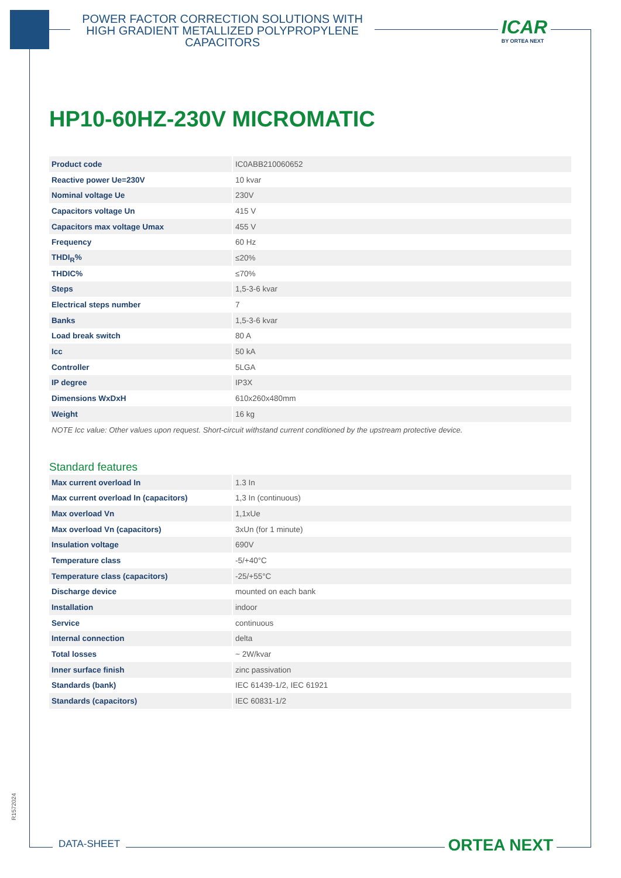POWER FACTOR CORRECTION SOLUTIONS WITH HIGH GRADIENT METALLIZED POLYPROPYLENE CAPACITORS
ICAR
BY ORTEA NEXT
HP10-60HZ-230V MICROMATIC
| Product code | IC0ABB210060652 |
| Reactive power Ue=230V | 10 kvar |
| Nominal voltage Ue | 230V |
| Capacitors voltage Un | 415 V |
| Capacitors max voltage Umax | 455 V |
| Frequency | 60 Hz |
| THDI<sub>R</sub>% | ≤20% |
| THDIC% | ≤70% |
| Steps | 1,5-3-6 kvar |
| Electrical steps number | 7 |
| Banks | 1,5-3-6 kvar |
| Load break switch | 80 A |
| Icc | 50 kA |
| Controller | 5LGA |
| IP degree | IP3X |
| Dimensions WxDxH | 610x260x480mm |
| Weight | 16 kg |
NOTE Icc value: Other values upon request. Short-circuit withstand current conditioned by the upstream protective device.
Standard features
| Max current overload In | 1.3 In |
| Max current overload In (capacitors) | 1,3 In (continuous) |
| Max overload Vn | 1,1xUe |
| Max overload Vn (capacitors) | 3xUn (for 1 minute) |
| Insulation voltage | 690V |
| Temperature class | -5/+40°C |
| Temperature class (capacitors) | -25/+55°C |
| Discharge device | mounted on each bank |
| Installation | indoor |
| Service | continuous |
| Internal connection | delta |
| Total losses | ~ 2W/kvar |
| Inner surface finish | zinc passivation |
| Standards (bank) | IEC 61439-1/2, IEC 61921 |
| Standards (capacitors) | IEC 60831-1/2 |
R1572024
DATA-SHEET ORTEA NEXT